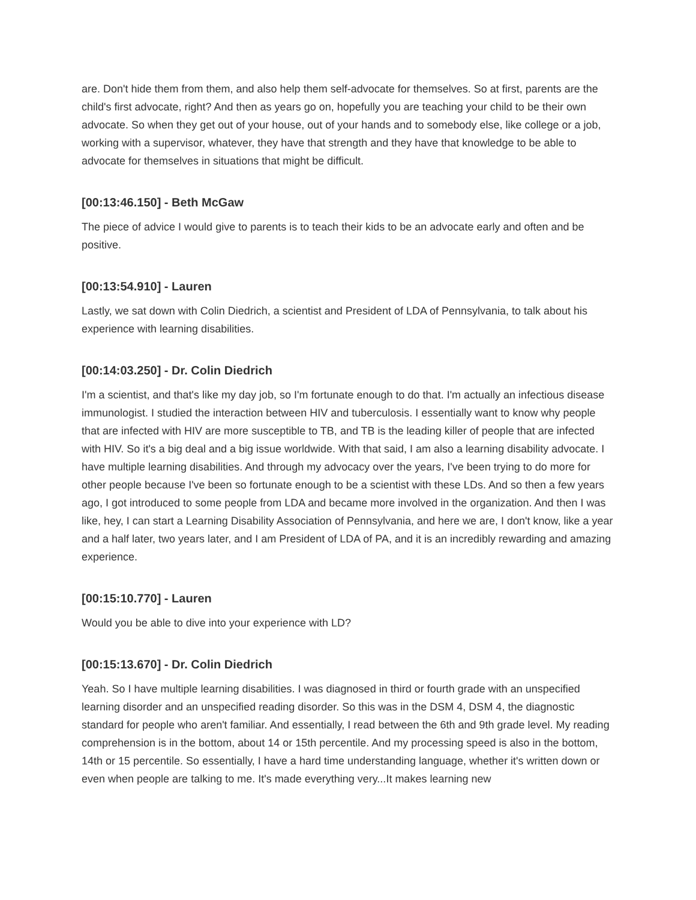are. Don't hide them from them, and also help them self-advocate for themselves. So at first, parents are the child's first advocate, right? And then as years go on, hopefully you are teaching your child to be their own advocate. So when they get out of your house, out of your hands and to somebody else, like college or a job, working with a supervisor, whatever, they have that strength and they have that knowledge to be able to advocate for themselves in situations that might be difficult.
[00:13:46.150] - Beth McGaw
The piece of advice I would give to parents is to teach their kids to be an advocate early and often and be positive.
[00:13:54.910] - Lauren
Lastly, we sat down with Colin Diedrich, a scientist and President of LDA of Pennsylvania, to talk about his experience with learning disabilities.
[00:14:03.250] - Dr. Colin Diedrich
I'm a scientist, and that's like my day job, so I'm fortunate enough to do that. I'm actually an infectious disease immunologist. I studied the interaction between HIV and tuberculosis. I essentially want to know why people that are infected with HIV are more susceptible to TB, and TB is the leading killer of people that are infected with HIV. So it's a big deal and a big issue worldwide. With that said, I am also a learning disability advocate. I have multiple learning disabilities. And through my advocacy over the years, I've been trying to do more for other people because I've been so fortunate enough to be a scientist with these LDs. And so then a few years ago, I got introduced to some people from LDA and became more involved in the organization. And then I was like, hey, I can start a Learning Disability Association of Pennsylvania, and here we are, I don't know, like a year and a half later, two years later, and I am President of LDA of PA, and it is an incredibly rewarding and amazing experience.
[00:15:10.770] - Lauren
Would you be able to dive into your experience with LD?
[00:15:13.670] - Dr. Colin Diedrich
Yeah. So I have multiple learning disabilities. I was diagnosed in third or fourth grade with an unspecified learning disorder and an unspecified reading disorder. So this was in the DSM 4, DSM 4, the diagnostic standard for people who aren't familiar. And essentially, I read between the 6th and 9th grade level. My reading comprehension is in the bottom, about 14 or 15th percentile. And my processing speed is also in the bottom, 14th or 15 percentile. So essentially, I have a hard time understanding language, whether it's written down or even when people are talking to me. It's made everything very...It makes learning new